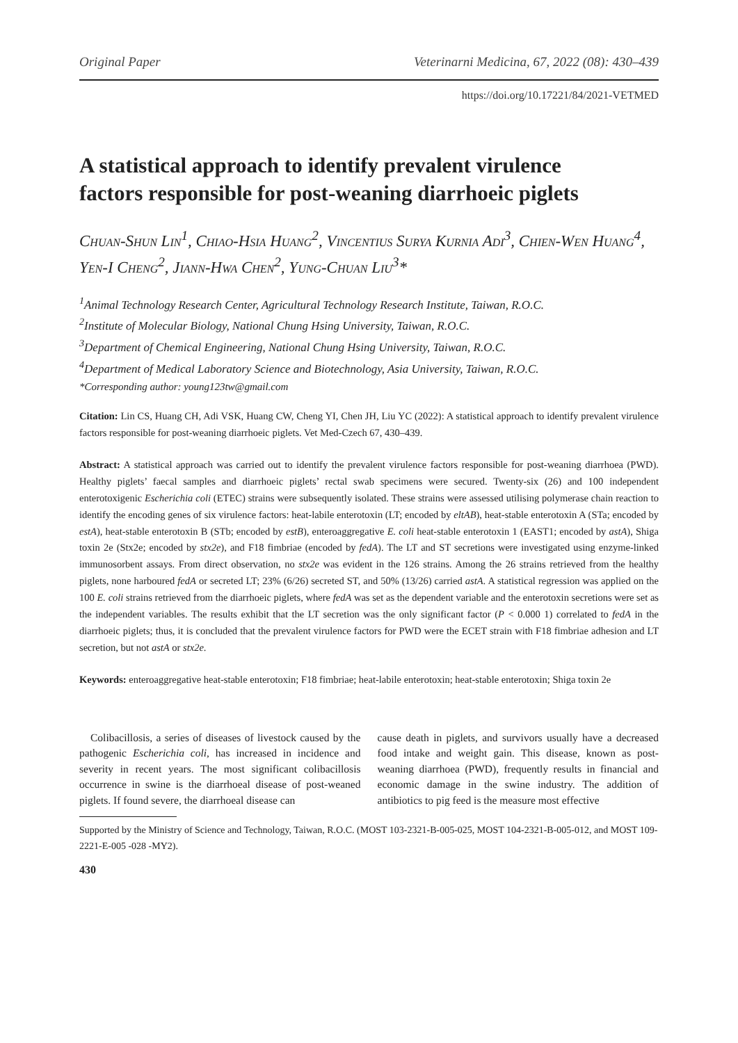Original Paper Veterinarni Medicina, 67, 2022 (08): 430–439
https://doi.org/10.17221/84/2021-VETMED
A statistical approach to identify prevalent virulence factors responsible for post-weaning diarrhoeic piglets
Chuan-Shun Lin<sup>1</sup>, Chiao-Hsia Huang<sup>2</sup>, Vincentius Surya Kurnia Adi<sup>3</sup>, Chien-Wen Huang<sup>4</sup>, Yen-I Cheng<sup>2</sup>, Jiann-Hwa Chen<sup>2</sup>, Yung-Chuan Liu<sup>3</sup>*
<sup>1</sup> Animal Technology Research Center, Agricultural Technology Research Institute, Taiwan, R.O.C.
<sup>2</sup> Institute of Molecular Biology, National Chung Hsing University, Taiwan, R.O.C.
<sup>3</sup> Department of Chemical Engineering, National Chung Hsing University, Taiwan, R.O.C.
<sup>4</sup> Department of Medical Laboratory Science and Biotechnology, Asia University, Taiwan, R.O.C.
*Corresponding author: young123tw@gmail.com
Citation: Lin CS, Huang CH, Adi VSK, Huang CW, Cheng YI, Chen JH, Liu YC (2022): A statistical approach to identify prevalent virulence factors responsible for post-weaning diarrhoeic piglets. Vet Med-Czech 67, 430–439.
Abstract: A statistical approach was carried out to identify the prevalent virulence factors responsible for post-weaning diarrhoea (PWD). Healthy piglets’ faecal samples and diarrhoeic piglets’ rectal swab specimens were secured. Twenty-six (26) and 100 independent enterotoxigenic Escherichia coli (ETEC) strains were subsequently isolated. These strains were assessed utilising polymerase chain reaction to identify the encoding genes of six virulence factors: heat-labile enterotoxin (LT; encoded by eltAB), heat-stable enterotoxin A (STa; encoded by estA), heat-stable enterotoxin B (STb; encoded by estB), enteroaggregative E. coli heat-stable enterotoxin 1 (EAST1; encoded by astA), Shiga toxin 2e (Stx2e; encoded by stx2e), and F18 fimbriae (encoded by fedA). The LT and ST secretions were investigated using enzyme-linked immunosorbent assays. From direct observation, no stx2e was evident in the 126 strains. Among the 26 strains retrieved from the healthy piglets, none harboured fedA or secreted LT; 23% (6/26) secreted ST, and 50% (13/26) carried astA. A statistical regression was applied on the 100 E. coli strains retrieved from the diarrhoeic piglets, where fedA was set as the dependent variable and the enterotoxin secretions were set as the independent variables. The results exhibit that the LT secretion was the only significant factor (P < 0.000 1) correlated to fedA in the diarrhoeic piglets; thus, it is concluded that the prevalent virulence factors for PWD were the ECET strain with F18 fimbriae adhesion and LT secretion, but not astA or stx2e.
Keywords: enteroaggregative heat-stable enterotoxin; F18 fimbriae; heat-labile enterotoxin; heat-stable enterotoxin; Shiga toxin 2e
Colibacillosis, a series of diseases of livestock caused by the pathogenic Escherichia coli, has increased in incidence and severity in recent years. The most significant colibacillosis occurrence in swine is the diarrhoeal disease of post-weaned piglets. If found severe, the diarrhoeal disease can
cause death in piglets, and survivors usually have a decreased food intake and weight gain. This disease, known as post-weaning diarrhoea (PWD), frequently results in financial and economic damage in the swine industry. The addition of antibiotics to pig feed is the measure most effective
Supported by the Ministry of Science and Technology, Taiwan, R.O.C. (MOST 103-2321-B-005-025, MOST 104-2321-B-005-012, and MOST 109-2221-E-005 -028 -MY2).
430